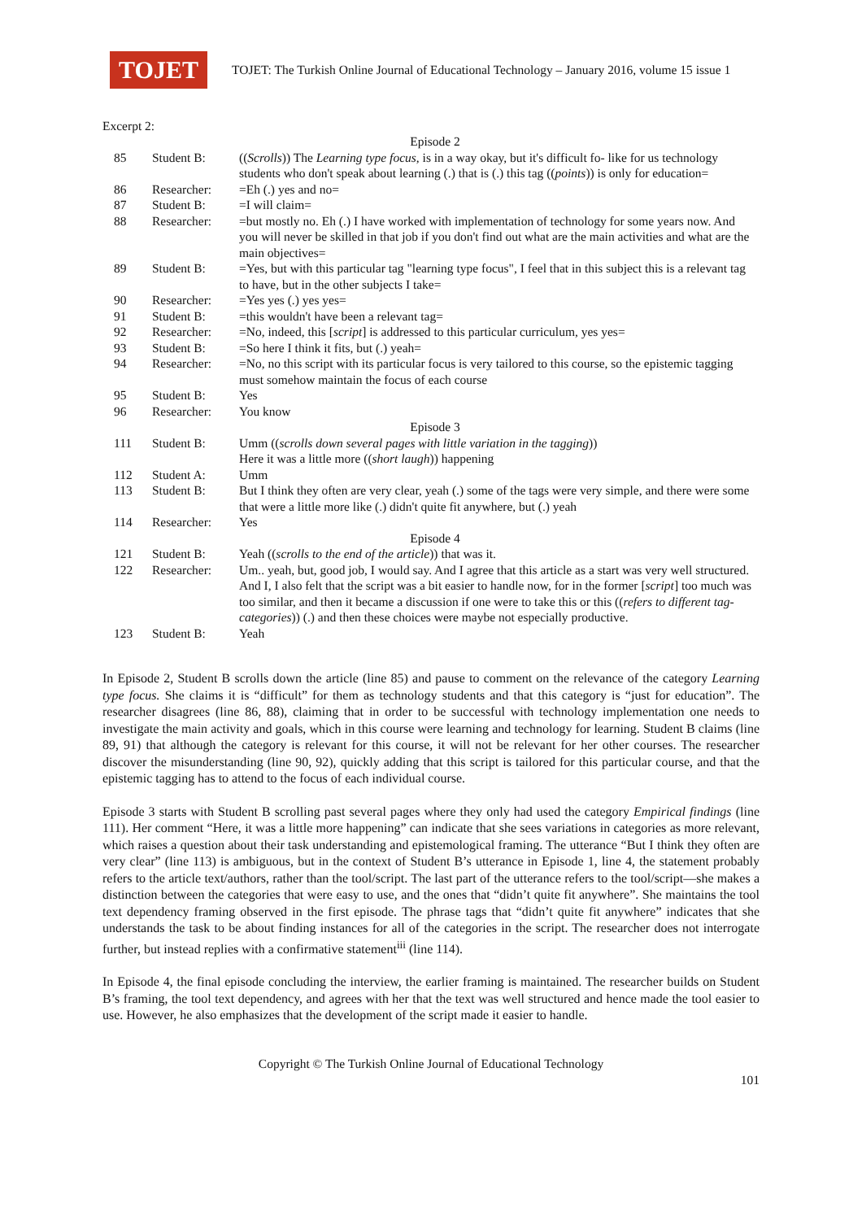TOJET
TOJET: The Turkish Online Journal of Educational Technology – January 2016, volume 15 issue 1
Excerpt 2:
| Episode 2 | | |
| 85 | Student B: | (( Scrolls )) The Learning type focus , is in a way okay, but it's difficult fo- like for us technology students who don't speak about learning (.) that is (.) this tag (( points )) is only for education= |
| 86 | Researcher: | =Eh (.) yes and no= |
| 87 | Student B: | =I will claim= |
| 88 | Researcher: | =but mostly no. Eh (.) I have worked with implementation of technology for some years now. And you will never be skilled in that job if you don't find out what are the main activities and what are the main objectives= |
| 89 | Student B: | =Yes, but with this particular tag "learning type focus", I feel that in this subject this is a relevant tag to have, but in the other subjects I take= |
| 90 | Researcher: | =Yes yes (.) yes yes= |
| 91 | Student B: | =this wouldn't have been a relevant tag= |
| 92 | Researcher: | =No, indeed, this [ script ] is addressed to this particular curriculum, yes yes= |
| 93 | Student B: | =So here I think it fits, but (.) yeah= |
| 94 | Researcher: | =No, no this script with its particular focus is very tailored to this course, so the epistemic tagging must somehow maintain the focus of each course |
| 95 | Student B: | Yes |
| 96 | Researcher: | You know |
| Episode 3 | | |
| 111 | Student B: | Umm (( scrolls down several pages with little variation in the tagging )) Here it was a little more (( short laugh )) happening |
| 112 | Student A: | Umm |
| 113 | Student B: | But I think they often are very clear, yeah (.) some of the tags were very simple, and there were some that were a little more like (.) didn't quite fit anywhere, but (.) yeah |
| 114 | Researcher: | Yes |
| Episode 4 | | |
| 121 | Student B: | Yeah (( scrolls to the end of the article )) that was it. |
| 122 | Researcher: | Um.. yeah, but, good job, I would say. And I agree that this article as a start was very well structured. And I, I also felt that the script was a bit easier to handle now, for in the former [ script ] too much was too similar, and then it became a discussion if one were to take this or this (( refers to different tag-categories )) (.) and then these choices were maybe not especially productive. |
| 123 | Student B: | Yeah |
In Episode 2, Student B scrolls down the article (line 85) and pause to comment on the relevance of the category Learning type focus. She claims it is “difficult” for them as technology students and that this category is “just for education”. The researcher disagrees (line 86, 88), claiming that in order to be successful with technology implementation one needs to investigate the main activity and goals, which in this course were learning and technology for learning. Student B claims (line 89, 91) that although the category is relevant for this course, it will not be relevant for her other courses. The researcher discover the misunderstanding (line 90, 92), quickly adding that this script is tailored for this particular course, and that the epistemic tagging has to attend to the focus of each individual course.
Episode 3 starts with Student B scrolling past several pages where they only had used the category Empirical findings (line 111). Her comment “Here, it was a little more happening” can indicate that she sees variations in categories as more relevant, which raises a question about their task understanding and epistemological framing. The utterance “But I think they often are very clear” (line 113) is ambiguous, but in the context of Student B’s utterance in Episode 1, line 4, the statement probably refers to the article text/authors, rather than the tool/script. The last part of the utterance refers to the tool/script—she makes a distinction between the categories that were easy to use, and the ones that “didn’t quite fit anywhere”. She maintains the tool text dependency framing observed in the first episode. The phrase tags that “didn’t quite fit anywhere” indicates that she understands the task to be about finding instances for all of the categories in the script. The researcher does not interrogate further, but instead replies with a confirmative statement<sup>iii</sup> (line 114).
In Episode 4, the final episode concluding the interview, the earlier framing is maintained. The researcher builds on Student B’s framing, the tool text dependency, and agrees with her that the text was well structured and hence made the tool easier to use. However, he also emphasizes that the development of the script made it easier to handle.
Copyright © The Turkish Online Journal of Educational Technology
101